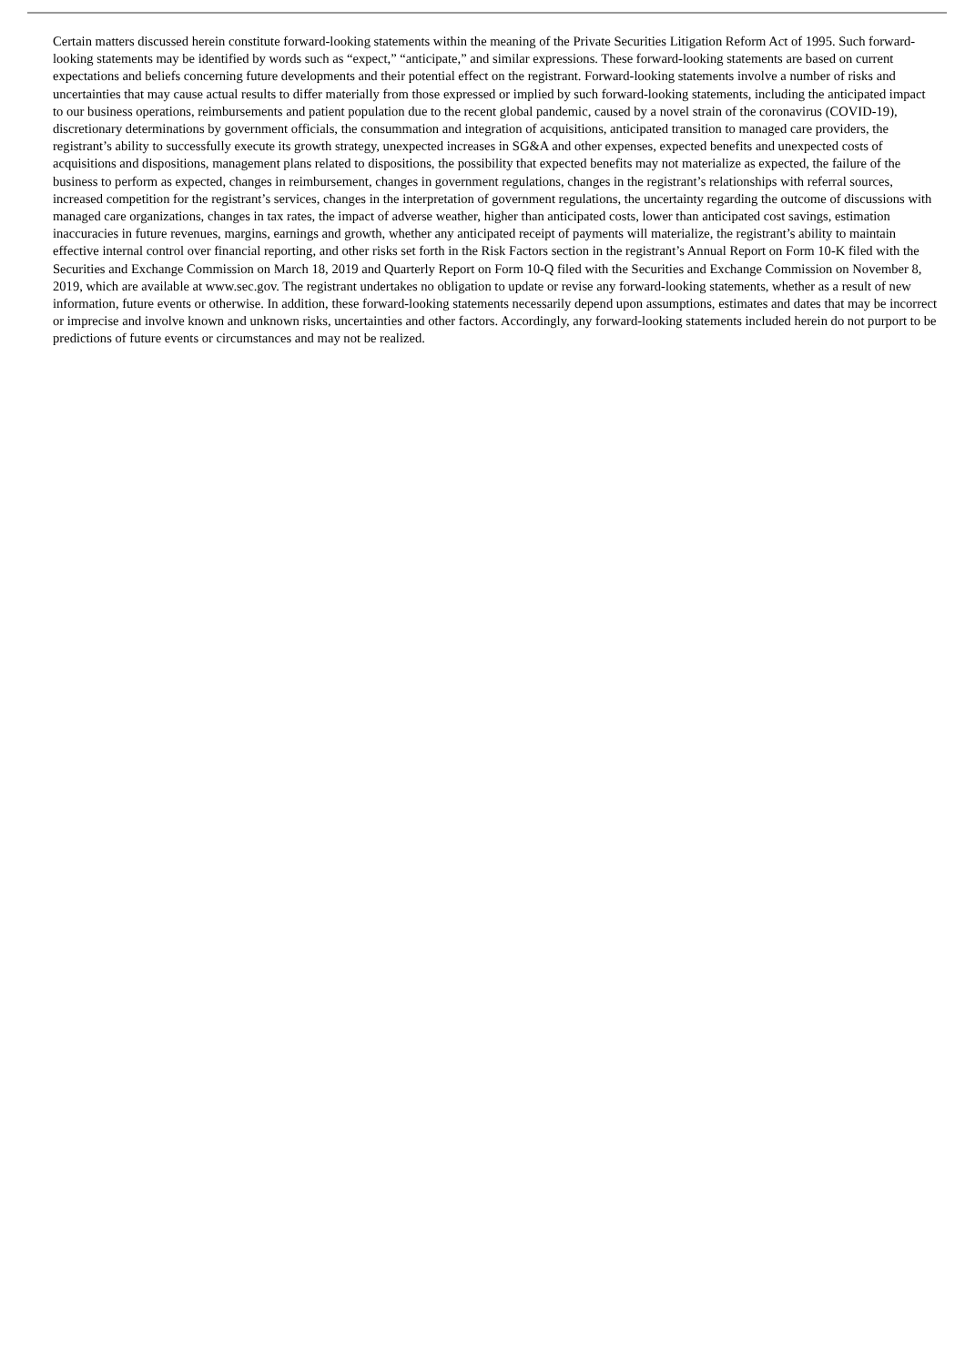Certain matters discussed herein constitute forward-looking statements within the meaning of the Private Securities Litigation Reform Act of 1995. Such forward-looking statements may be identified by words such as “expect,” “anticipate,” and similar expressions. These forward-looking statements are based on current expectations and beliefs concerning future developments and their potential effect on the registrant. Forward-looking statements involve a number of risks and uncertainties that may cause actual results to differ materially from those expressed or implied by such forward-looking statements, including the anticipated impact to our business operations, reimbursements and patient population due to the recent global pandemic, caused by a novel strain of the coronavirus (COVID-19), discretionary determinations by government officials, the consummation and integration of acquisitions, anticipated transition to managed care providers, the registrant’s ability to successfully execute its growth strategy, unexpected increases in SG&A and other expenses, expected benefits and unexpected costs of acquisitions and dispositions, management plans related to dispositions, the possibility that expected benefits may not materialize as expected, the failure of the business to perform as expected, changes in reimbursement, changes in government regulations, changes in the registrant’s relationships with referral sources, increased competition for the registrant’s services, changes in the interpretation of government regulations, the uncertainty regarding the outcome of discussions with managed care organizations, changes in tax rates, the impact of adverse weather, higher than anticipated costs, lower than anticipated cost savings, estimation inaccuracies in future revenues, margins, earnings and growth, whether any anticipated receipt of payments will materialize, the registrant’s ability to maintain effective internal control over financial reporting, and other risks set forth in the Risk Factors section in the registrant’s Annual Report on Form 10-K filed with the Securities and Exchange Commission on March 18, 2019 and Quarterly Report on Form 10-Q filed with the Securities and Exchange Commission on November 8, 2019, which are available at www.sec.gov. The registrant undertakes no obligation to update or revise any forward-looking statements, whether as a result of new information, future events or otherwise. In addition, these forward-looking statements necessarily depend upon assumptions, estimates and dates that may be incorrect or imprecise and involve known and unknown risks, uncertainties and other factors. Accordingly, any forward-looking statements included herein do not purport to be predictions of future events or circumstances and may not be realized.